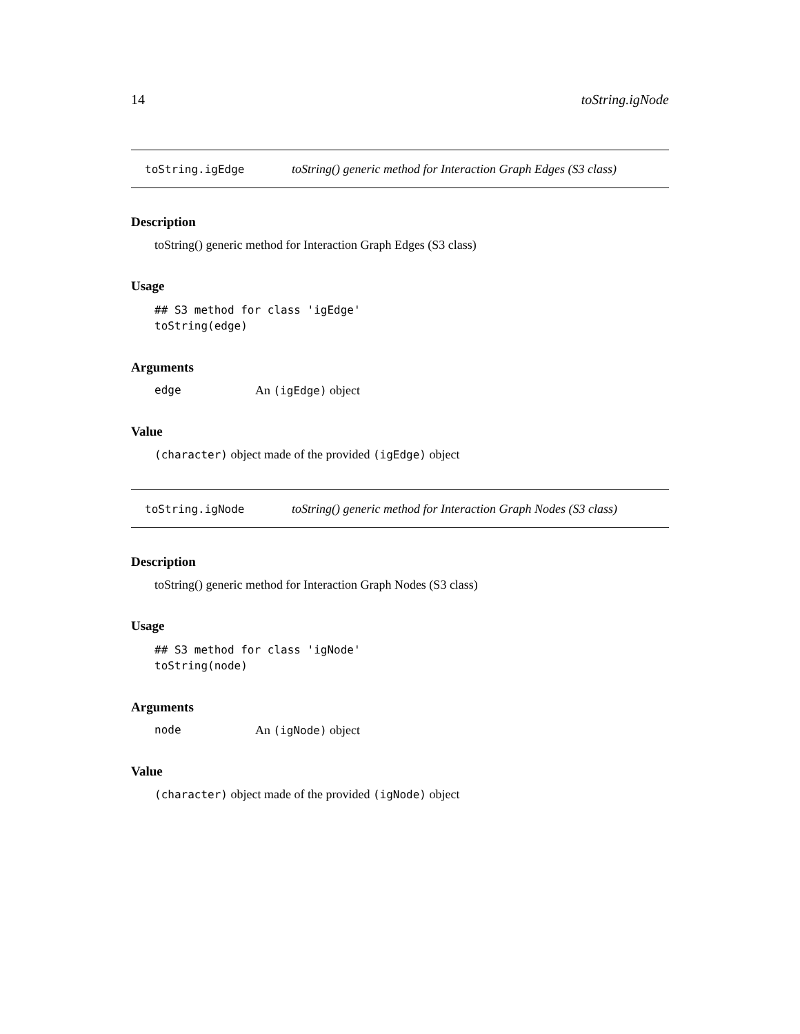14 toString.igNode
toString.igEdge toString() generic method for Interaction Graph Edges (S3 class)
Description
toString() generic method for Interaction Graph Edges (S3 class)
Usage
## S3 method for class 'igEdge' toString(edge)
Arguments
edge An (igEdge) object
Value
(character) object made of the provided (igEdge) object
toString.igNode toString() generic method for Interaction Graph Nodes (S3 class)
Description
toString() generic method for Interaction Graph Nodes (S3 class)
Usage
## S3 method for class 'igNode' toString(node)
Arguments
node An (igNode) object
Value
(character) object made of the provided (igNode) object